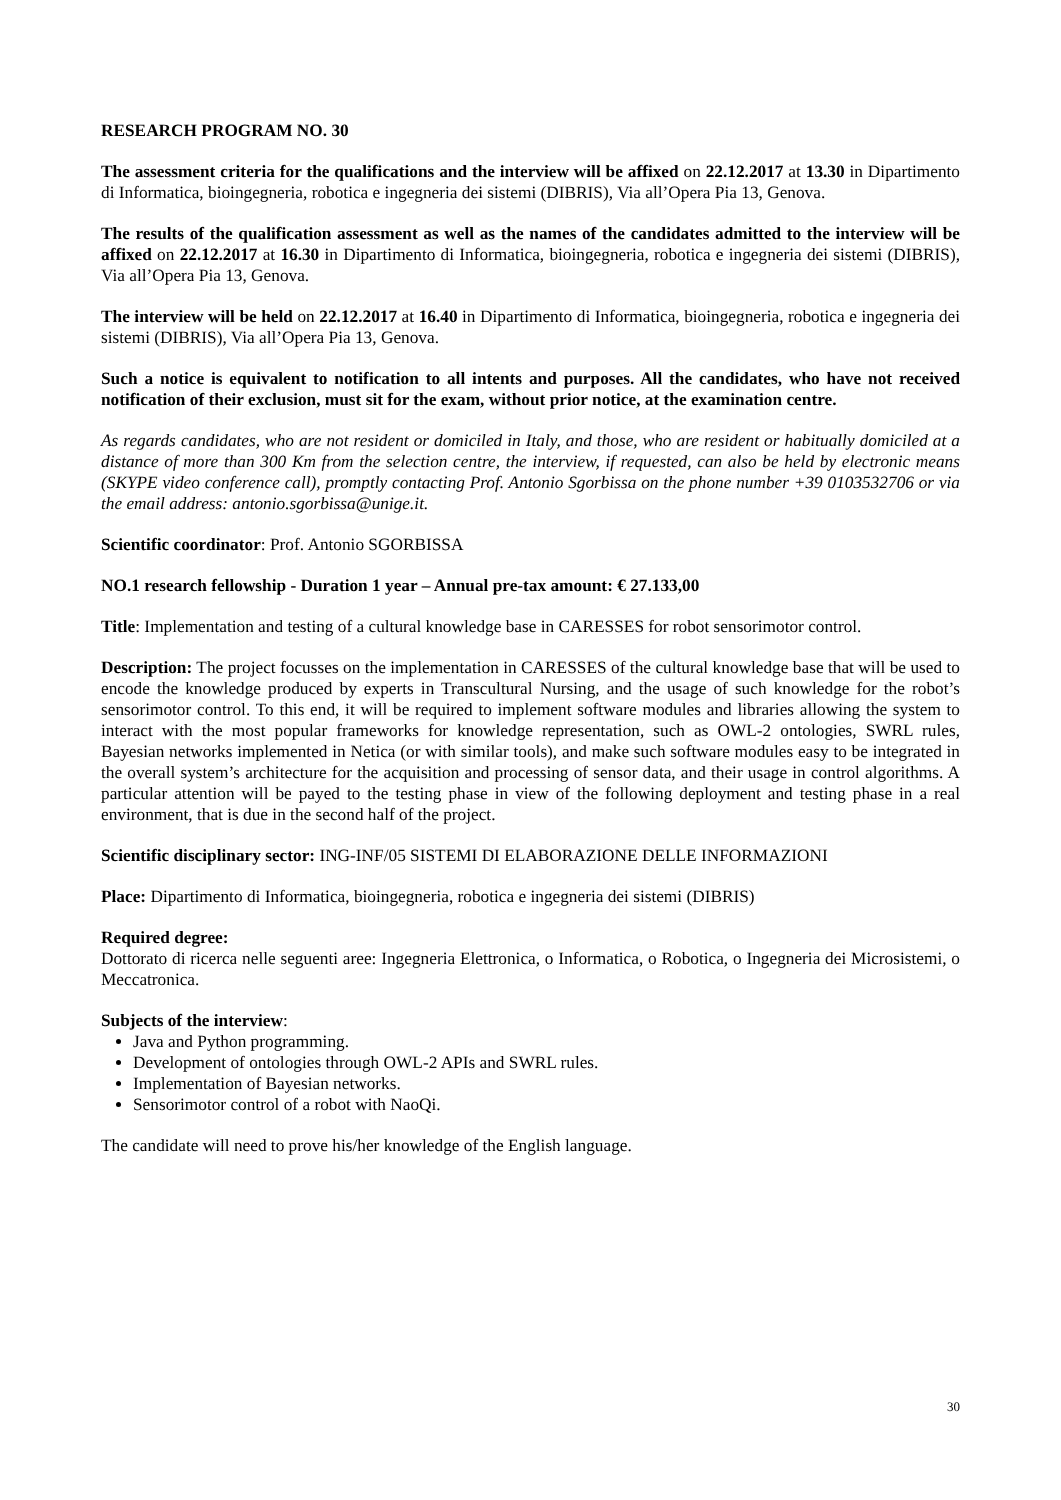RESEARCH PROGRAM NO. 30
The assessment criteria for the qualifications and the interview will be affixed on 22.12.2017 at 13.30 in Dipartimento di Informatica, bioingegneria, robotica e ingegneria dei sistemi (DIBRIS), Via all’Opera Pia 13, Genova.
The results of the qualification assessment as well as the names of the candidates admitted to the interview will be affixed on 22.12.2017 at 16.30 in Dipartimento di Informatica, bioingegneria, robotica e ingegneria dei sistemi (DIBRIS), Via all’Opera Pia 13, Genova.
The interview will be held on 22.12.2017 at 16.40 in Dipartimento di Informatica, bioingegneria, robotica e ingegneria dei sistemi (DIBRIS), Via all’Opera Pia 13, Genova.
Such a notice is equivalent to notification to all intents and purposes. All the candidates, who have not received notification of their exclusion, must sit for the exam, without prior notice, at the examination centre.
As regards candidates, who are not resident or domiciled in Italy, and those, who are resident or habitually domiciled at a distance of more than 300 Km from the selection centre, the interview, if requested, can also be held by electronic means (SKYPE video conference call), promptly contacting Prof. Antonio Sgorbissa on the phone number +39 0103532706 or via the email address: antonio.sgorbissa@unige.it.
Scientific coordinator: Prof. Antonio SGORBISSA
NO.1 research fellowship - Duration 1 year – Annual pre-tax amount: € 27.133,00
Title: Implementation and testing of a cultural knowledge base in CARESSES for robot sensorimotor control.
Description: The project focusses on the implementation in CARESSES of the cultural knowledge base that will be used to encode the knowledge produced by experts in Transcultural Nursing, and the usage of such knowledge for the robot’s sensorimotor control. To this end, it will be required to implement software modules and libraries allowing the system to interact with the most popular frameworks for knowledge representation, such as OWL-2 ontologies, SWRL rules, Bayesian networks implemented in Netica (or with similar tools), and make such software modules easy to be integrated in the overall system’s architecture for the acquisition and processing of sensor data, and their usage in control algorithms. A particular attention will be payed to the testing phase in view of the following deployment and testing phase in a real environment, that is due in the second half of the project.
Scientific disciplinary sector: ING-INF/05 SISTEMI DI ELABORAZIONE DELLE INFORMAZIONI
Place: Dipartimento di Informatica, bioingegneria, robotica e ingegneria dei sistemi (DIBRIS)
Required degree:
Dottorato di ricerca nelle seguenti aree: Ingegneria Elettronica, o Informatica, o Robotica, o Ingegneria dei Microsistemi, o Meccatronica.
Subjects of the interview:
Java and Python programming.
Development of ontologies through OWL-2 APIs and SWRL rules.
Implementation of Bayesian networks.
Sensorimotor control of a robot with NaoQi.
The candidate will need to prove his/her knowledge of the English language.
30